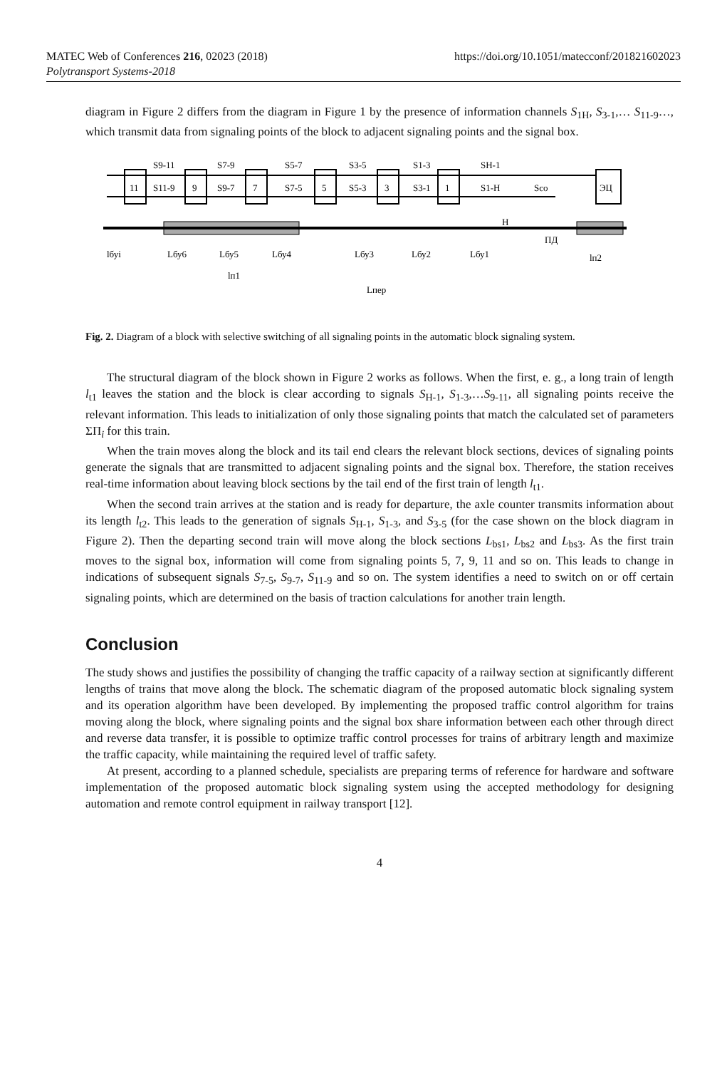MATEC Web of Conferences 216, 02023 (2018)
Polytransport Systems-2018
https://doi.org/10.1051/matecconf/201821602023
diagram in Figure 2 differs from the diagram in Figure 1 by the presence of information channels S<sub>1H</sub>, S<sub>3-1</sub>,… S<sub>11-9</sub>…, which transmit data from signaling points of the block to adjacent signaling points and the signal box.
11
9
7
5
3
1
ЭЦ
S9-11
S7-9
S5-7
S3-5
S1-3
SH-1
S11-9
S9-7
S7-5
S5-3
S3-1
S1-H
Sco
Н
ПД
lбуi
Lбу6
Lбу5
Lбу4
Lбу3
Lбу2
Lбу1
lп2
lп1
Lпер
Fig. 2. Diagram of a block with selective switching of all signaling points in the automatic block signaling system.
The structural diagram of the block shown in Figure 2 works as follows. When the first, e. g., a long train of length l<sub>t1</sub> leaves the station and the block is clear according to signals S<sub>H-1</sub>, S<sub>1-3</sub>,…S<sub>9-11</sub>, all signaling points receive the relevant information. This leads to initialization of only those signaling points that match the calculated set of parameters ΣΠ<sub>i</sub> for this train.
When the train moves along the block and its tail end clears the relevant block sections, devices of signaling points generate the signals that are transmitted to adjacent signaling points and the signal box. Therefore, the station receives real-time information about leaving block sections by the tail end of the first train of length l<sub>t1</sub>.
When the second train arrives at the station and is ready for departure, the axle counter transmits information about its length l<sub>t2</sub>. This leads to the generation of signals S<sub>H-1</sub>, S<sub>1-3</sub>, and S<sub>3-5</sub> (for the case shown on the block diagram in Figure 2). Then the departing second train will move along the block sections L<sub>bs1</sub>, L<sub>bs2</sub> and L<sub>bs3</sub>. As the first train moves to the signal box, information will come from signaling points 5, 7, 9, 11 and so on. This leads to change in indications of subsequent signals S<sub>7-5</sub>, S<sub>9-7</sub>, S<sub>11-9</sub> and so on. The system identifies a need to switch on or off certain signaling points, which are determined on the basis of traction calculations for another train length.
Conclusion
The study shows and justifies the possibility of changing the traffic capacity of a railway section at significantly different lengths of trains that move along the block. The schematic diagram of the proposed automatic block signaling system and its operation algorithm have been developed. By implementing the proposed traffic control algorithm for trains moving along the block, where signaling points and the signal box share information between each other through direct and reverse data transfer, it is possible to optimize traffic control processes for trains of arbitrary length and maximize the traffic capacity, while maintaining the required level of traffic safety.
At present, according to a planned schedule, specialists are preparing terms of reference for hardware and software implementation of the proposed automatic block signaling system using the accepted methodology for designing automation and remote control equipment in railway transport [12].
4